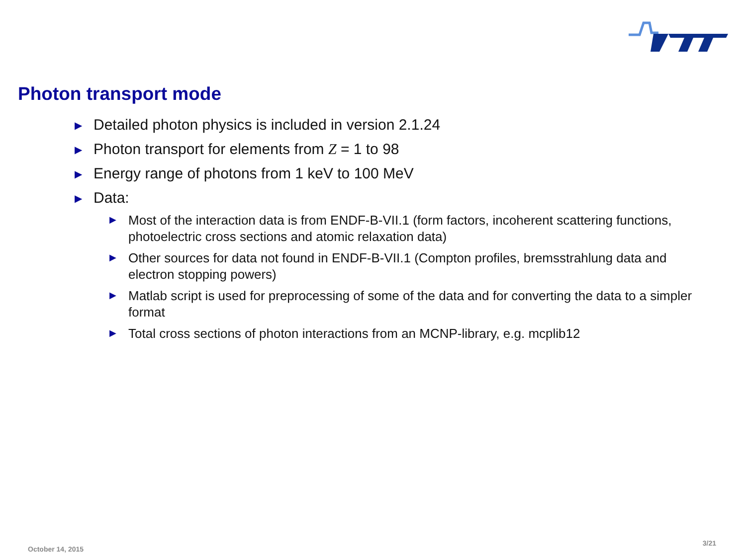Photon transport mode
▶ Detailed photon physics is included in version 2.1.24
▶ Photon transport for elements from Z = 1 to 98
▶ Energy range of photons from 1 keV to 100 MeV
▶ Data:
▶ Most of the interaction data is from ENDF-B-VII.1 (form factors, incoherent scattering functions, photoelectric cross sections and atomic relaxation data)
▶ Other sources for data not found in ENDF-B-VII.1 (Compton profiles, bremsstrahlung data and electron stopping powers)
▶ Matlab script is used for preprocessing of some of the data and for converting the data to a simpler format
▶ Total cross sections of photon interactions from an MCNP-library, e.g. mcplib12
October 14, 2015
3/21